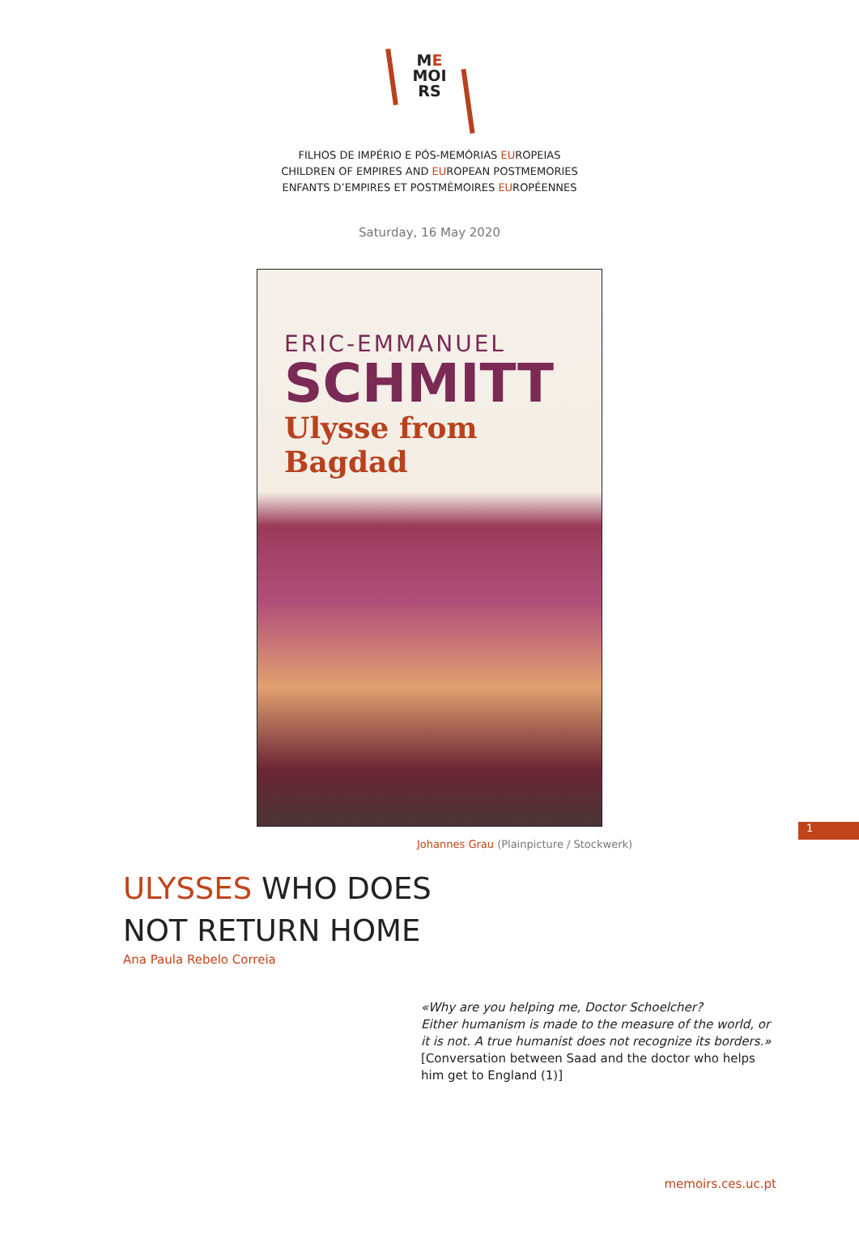ME
MOI
RS
FILHOS DE IMPÉRIO E PÓS-MEMÓRIAS EUROPEIAS
CHILDREN OF EMPIRES AND EUROPEAN POSTMEMORIES
ENFANTS D’EMPIRES ET POSTMÉMOIRES EUROPÉENNES
Saturday, 16 May 2020
ERIC-EMMANUEL
SCHMITT
Ulysse from Bagdad
Johannes Grau (Plainpicture / Stockwerk)
ULYSSES WHO DOES
NOT RETURN HOME
Ana Paula Rebelo Correia
«Why are you helping me, Doctor Schoelcher?
Either humanism is made to the measure of the world, or it is not. A true humanist does not recognize its borders.»
[Conversation between Saad and the doctor who helps him get to England (1)]
1
memoirs.ces.uc.pt